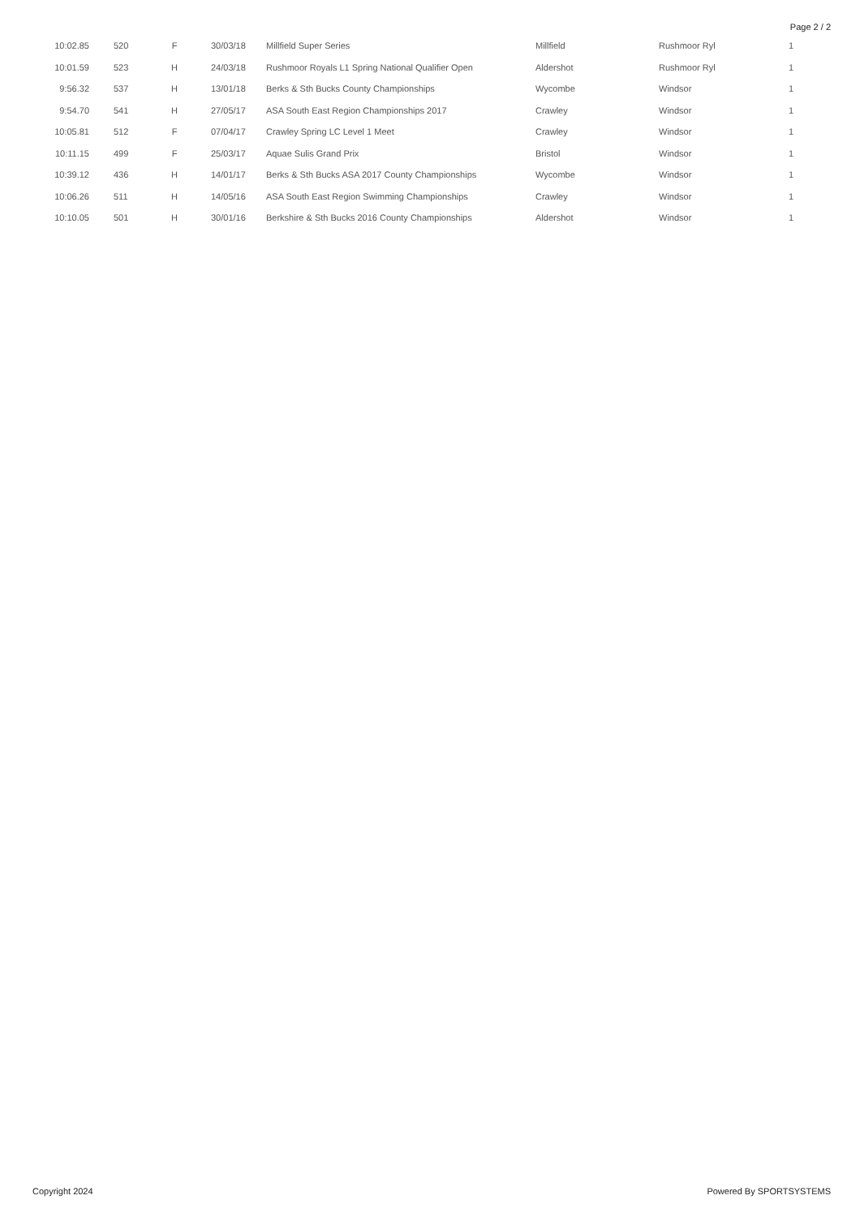Page 2 / 2
| 10:02.85 | 520 | F | 30/03/18 | Millfield Super Series | Millfield | Rushmoor Ryl | 1 |
| 10:01.59 | 523 | H | 24/03/18 | Rushmoor Royals L1 Spring National Qualifier Open | Aldershot | Rushmoor Ryl | 1 |
| 9:56.32 | 537 | H | 13/01/18 | Berks & Sth Bucks County Championships | Wycombe | Windsor | 1 |
| 9:54.70 | 541 | H | 27/05/17 | ASA South East Region Championships 2017 | Crawley | Windsor | 1 |
| 10:05.81 | 512 | F | 07/04/17 | Crawley Spring LC Level 1 Meet | Crawley | Windsor | 1 |
| 10:11.15 | 499 | F | 25/03/17 | Aquae Sulis Grand Prix | Bristol | Windsor | 1 |
| 10:39.12 | 436 | H | 14/01/17 | Berks & Sth Bucks ASA 2017 County Championships | Wycombe | Windsor | 1 |
| 10:06.26 | 511 | H | 14/05/16 | ASA South East Region Swimming Championships | Crawley | Windsor | 1 |
| 10:10.05 | 501 | H | 30/01/16 | Berkshire & Sth Bucks 2016 County Championships | Aldershot | Windsor | 1 |
Copyright 2024 Powered By SPORTSYSTEMS